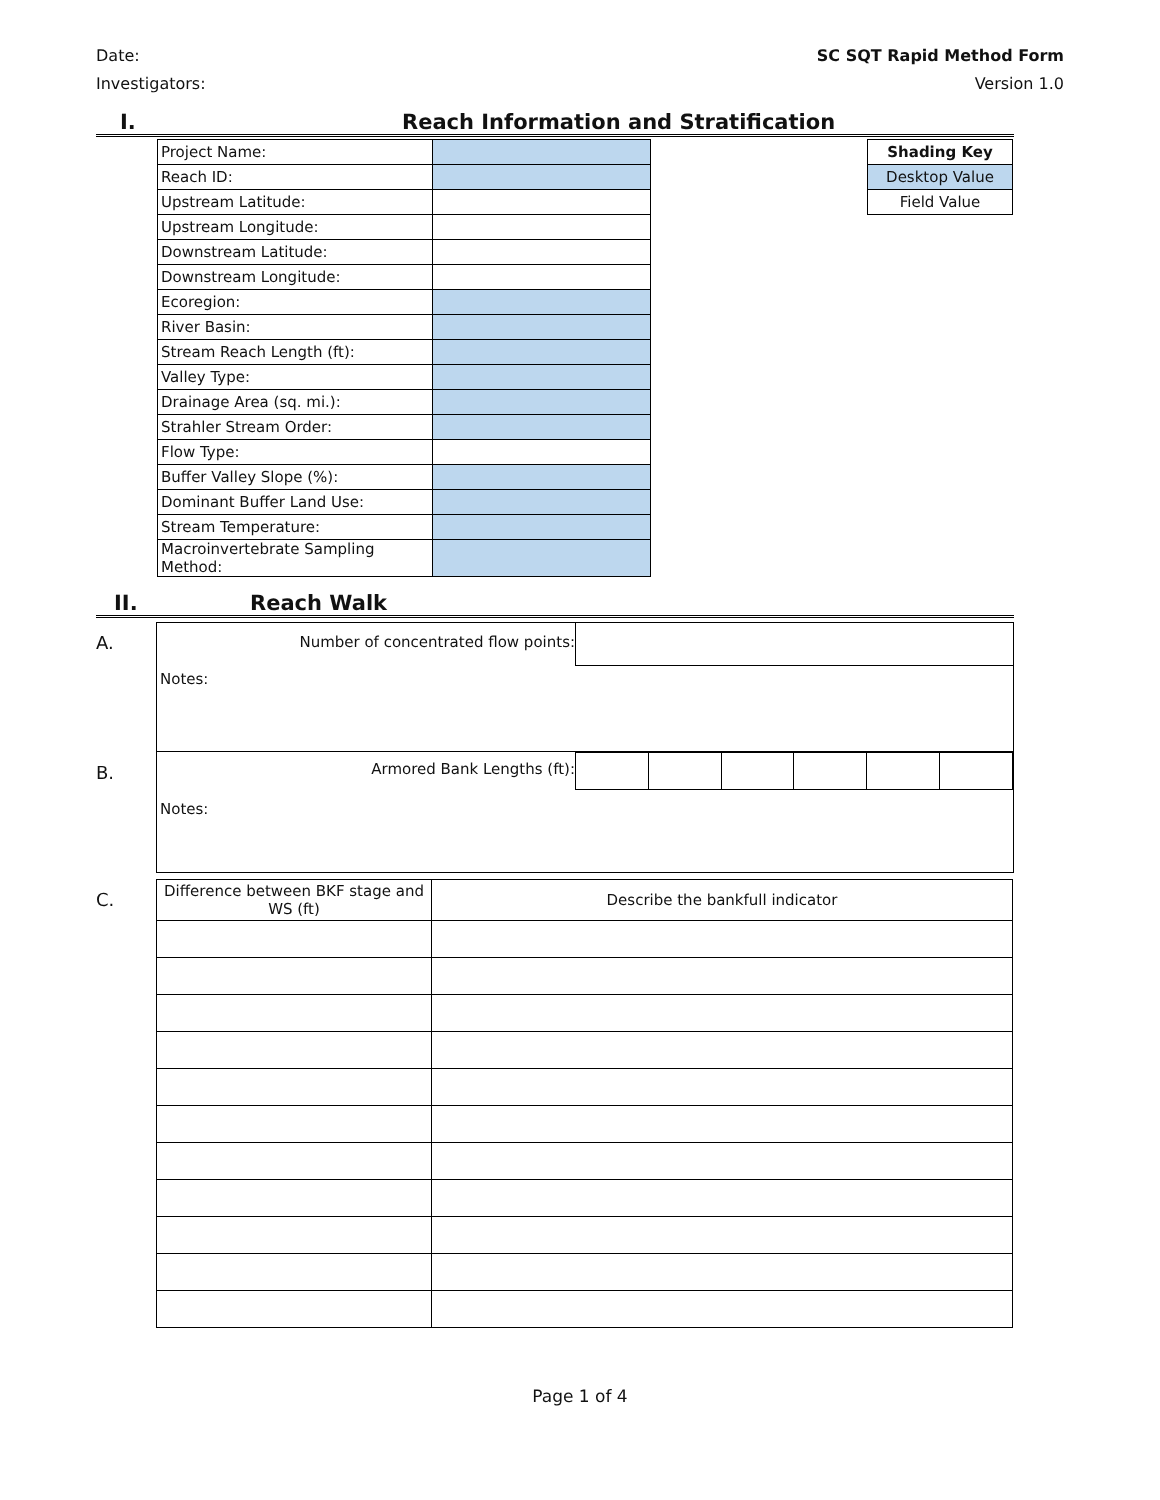Date:
Investigators:
SC SQT Rapid Method Form
Version 1.0
I. Reach Information and Stratification
| Project Name: | |
| Reach ID: | |
| Upstream Latitude: | |
| Upstream Longitude: | |
| Downstream Latitude: | |
| Downstream Longitude: | |
| Ecoregion: | |
| River Basin: | |
| Stream Reach Length (ft): | |
| Valley Type: | |
| Drainage Area (sq. mi.): | |
| Strahler Stream Order: | |
| Flow Type: | |
| Buffer Valley Slope (%): | |
| Dominant Buffer Land Use: | |
| Stream Temperature: | |
| Macroinvertebrate Sampling Method: | |
| Shading Key |
| Desktop Value |
| Field Value |
II. Reach Walk
A.
Number of concentrated flow points:
Notes:
B.
Armored Bank Lengths (ft):
Notes:
C.
| Difference between BKF stage and WS (ft) | Describe the bankfull indicator |
Page 1 of 4